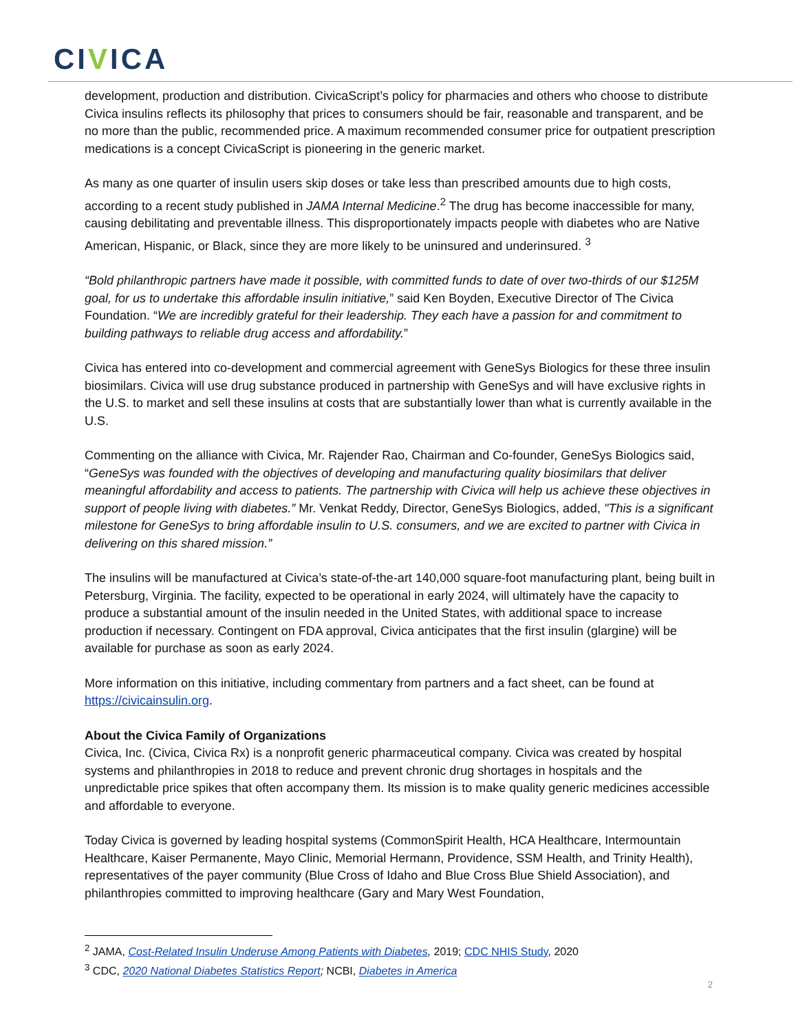CIVICA
development, production and distribution. CivicaScript’s policy for pharmacies and others who choose to distribute Civica insulins reflects its philosophy that prices to consumers should be fair, reasonable and transparent, and be no more than the public, recommended price. A maximum recommended consumer price for outpatient prescription medications is a concept CivicaScript is pioneering in the generic market.
As many as one quarter of insulin users skip doses or take less than prescribed amounts due to high costs, according to a recent study published in JAMA Internal Medicine.<sup>2</sup> The drug has become inaccessible for many, causing debilitating and preventable illness. This disproportionately impacts people with diabetes who are Native American, Hispanic, or Black, since they are more likely to be uninsured and underinsured. <sup>3</sup>
“Bold philanthropic partners have made it possible, with committed funds to date of over two-thirds of our $125M goal, for us to undertake this affordable insulin initiative,” said Ken Boyden, Executive Director of The Civica Foundation. “We are incredibly grateful for their leadership. They each have a passion for and commitment to building pathways to reliable drug access and affordability.”
Civica has entered into co-development and commercial agreement with GeneSys Biologics for these three insulin biosimilars. Civica will use drug substance produced in partnership with GeneSys and will have exclusive rights in the U.S. to market and sell these insulins at costs that are substantially lower than what is currently available in the U.S.
Commenting on the alliance with Civica, Mr. Rajender Rao, Chairman and Co-founder, GeneSys Biologics said, “GeneSys was founded with the objectives of developing and manufacturing quality biosimilars that deliver meaningful affordability and access to patients. The partnership with Civica will help us achieve these objectives in support of people living with diabetes.” Mr. Venkat Reddy, Director, GeneSys Biologics, added, "This is a significant milestone for GeneSys to bring affordable insulin to U.S. consumers, and we are excited to partner with Civica in delivering on this shared mission.”
The insulins will be manufactured at Civica’s state-of-the-art 140,000 square-foot manufacturing plant, being built in Petersburg, Virginia. The facility, expected to be operational in early 2024, will ultimately have the capacity to produce a substantial amount of the insulin needed in the United States, with additional space to increase production if necessary. Contingent on FDA approval, Civica anticipates that the first insulin (glargine) will be available for purchase as soon as early 2024.
More information on this initiative, including commentary from partners and a fact sheet, can be found at https://civicainsulin.org.
About the Civica Family of Organizations
Civica, Inc. (Civica, Civica Rx) is a nonprofit generic pharmaceutical company. Civica was created by hospital systems and philanthropies in 2018 to reduce and prevent chronic drug shortages in hospitals and the unpredictable price spikes that often accompany them. Its mission is to make quality generic medicines accessible and affordable to everyone.
Today Civica is governed by leading hospital systems (CommonSpirit Health, HCA Healthcare, Intermountain Healthcare, Kaiser Permanente, Mayo Clinic, Memorial Hermann, Providence, SSM Health, and Trinity Health), representatives of the payer community (Blue Cross of Idaho and Blue Cross Blue Shield Association), and philanthropies committed to improving healthcare (Gary and Mary West Foundation,
<sup>2</sup> JAMA, Cost-Related Insulin Underuse Among Patients with Diabetes, 2019; CDC NHIS Study, 2020
<sup>3</sup> CDC, 2020 National Diabetes Statistics Report; NCBI, Diabetes in America
2